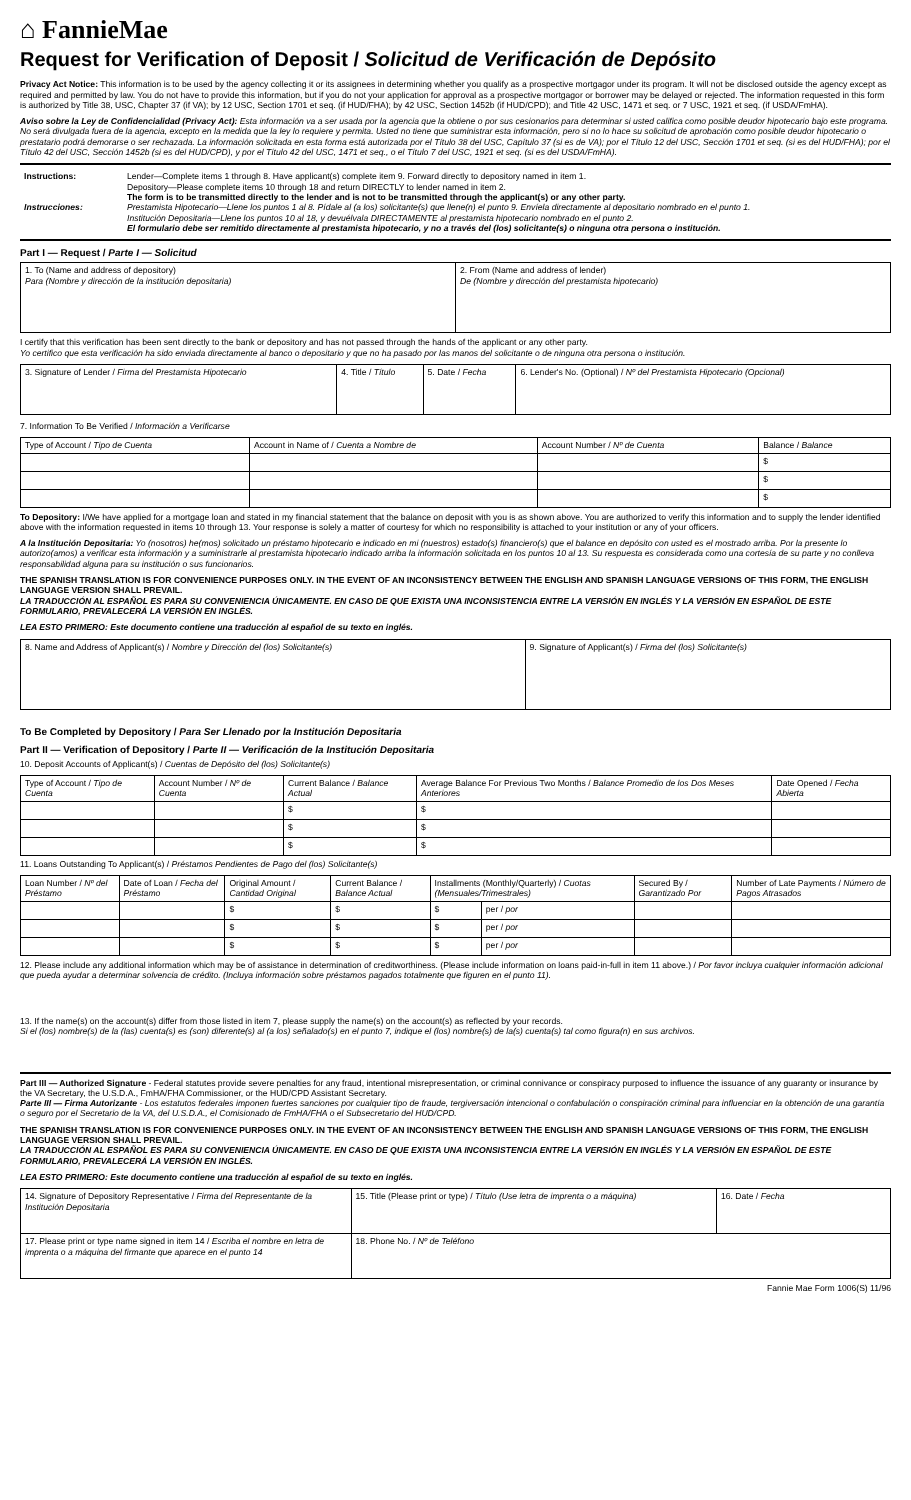⌂ FannieMae
Request for Verification of Deposit / Solicitud de Verificación de Depósito
Privacy Act Notice: This information is to be used by the agency collecting it or its assignees in determining whether you qualify as a prospective mortgagor under its program. It will not be disclosed outside the agency except as required and permitted by law. You do not have to provide this information, but if you do not your application for approval as a prospective mortgagor or borrower may be delayed or rejected. The information requested in this form is authorized by Title 38, USC, Chapter 37 (if VA); by 12 USC, Section 1701 et seq. (if HUD/FHA); by 42 USC, Section 1452b (if HUD/CPD); and Title 42 USC, 1471 et seq. or 7 USC, 1921 et seq. (if USDA/FmHA).
Aviso sobre la Ley de Confidencialidad (Privacy Act): Esta información va a ser usada por la agencia que la obtiene o por sus cesionarios para determinar si usted califica como posible deudor hipotecario bajo este programa. No será divulgada fuera de la agencia, excepto en la medida que la ley lo requiere y permita. Usted no tiene que suministrar esta información, pero si no lo hace su solicitud de aprobación como posible deudor hipotecario o prestatario podrá demorarse o ser rechazada. La información solicitada en esta forma está autorizada por el Título 38 del USC, Capítulo 37 (si es de VA); por el Título 12 del USC, Sección 1701 et seq. (si es del HUD/FHA); por el Título 42 del USC, Sección 1452b (si es del HUD/CPD), y por el Título 42 del USC, 1471 et seq., o el Título 7 del USC, 1921 et seq. (si es del USDA/FmHA).
| Instructions: Instrucciones: | Lender—Complete items 1 through 8. Have applicant(s) complete item 9. Forward directly to depository named in item 1. Depository—Please complete items 10 through 18 and return DIRECTLY to lender named in item 2. The form is to be transmitted directly to the lender and is not to be transmitted through the applicant(s) or any other party. Prestamista Hipotecario—Llene los puntos 1 al 8. Pídale al (a los) solicitante(s) que llene(n) el punto 9. Envíela directamente al depositario nombrado en el punto 1. Institución Depositaria—Llene los puntos 10 al 18, y devuélvala DIRECTAMENTE al prestamista hipotecario nombrado en el punto 2. El formulario debe ser remitido directamente al prestamista hipotecario, y no a través del (los) solicitante(s) o ninguna otra persona o institución. |
Part I — Request / Parte I — Solicitud
| 1. To (Name and address of depository) Para (Nombre y dirección de la institución depositaria) | 2. From (Name and address of lender) De (Nombre y dirección del prestamista hipotecario) |
I certify that this verification has been sent directly to the bank or depository and has not passed through the hands of the applicant or any other party.
Yo certifico que esta verificación ha sido enviada directamente al banco o depositario y que no ha pasado por las manos del solicitante o de ninguna otra persona o institución.
| 3. Signature of Lender / Firma del Prestamista Hipotecario | 4. Title / Título | 5. Date / Fecha | 6. Lender's No. (Optional) / Nº del Prestamista Hipotecario (Opcional) |
7. Information To Be Verified / Información a Verificarse
| Type of Account / Tipo de Cuenta | Account in Name of / Cuenta a Nombre de | Account Number / Nº de Cuenta | Balance / Balance |
| --- | --- | --- | --- |
| | | | $ |
| | | | $ |
| | | | $ |
To Depository: I/We have applied for a mortgage loan and stated in my financial statement that the balance on deposit with you is as shown above. You are authorized to verify this information and to supply the lender identified above with the information requested in items 10 through 13. Your response is solely a matter of courtesy for which no responsibility is attached to your institution or any of your officers.
A la Institución Depositaria: Yo (nosotros) he(mos) solicitado un préstamo hipotecario e indicado en mi (nuestros) estado(s) financiero(s) que el balance en depósito con usted es el mostrado arriba. Por la presente lo autorizo(amos) a verificar esta información y a suministrarle al prestamista hipotecario indicado arriba la información solicitada en los puntos 10 al 13. Su respuesta es considerada como una cortesía de su parte y no conlleva responsabilidad alguna para su institución o sus funcionarios.
THE SPANISH TRANSLATION IS FOR CONVENIENCE PURPOSES ONLY. IN THE EVENT OF AN INCONSISTENCY BETWEEN THE ENGLISH AND SPANISH LANGUAGE VERSIONS OF THIS FORM, THE ENGLISH LANGUAGE VERSION SHALL PREVAIL.
LA TRADUCCIÓN AL ESPAÑOL ES PARA SU CONVENIENCIA ÚNICAMENTE. EN CASO DE QUE EXISTA UNA INCONSISTENCIA ENTRE LA VERSIÓN EN INGLÉS Y LA VERSIÓN EN ESPAÑOL DE ESTE FORMULARIO, PREVALECERÁ LA VERSIÓN EN INGLÉS.
LEA ESTO PRIMERO: Este documento contiene una traducción al español de su texto en inglés.
| 8. Name and Address of Applicant(s) / Nombre y Dirección del (los) Solicitante(s) | 9. Signature of Applicant(s) / Firma del (los) Solicitante(s) |
To Be Completed by Depository / Para Ser Llenado por la Institución Depositaria
Part II — Verification of Depository / Parte II — Verificación de la Institución Depositaria
10. Deposit Accounts of Applicant(s) / Cuentas de Depósito del (los) Solicitante(s)
| Type of Account / Tipo de Cuenta | Account Number / Nº de Cuenta | Current Balance / Balance Actual | Average Balance For Previous Two Months / Balance Promedio de los Dos Meses Anteriores | Date Opened / Fecha Abierta |
| --- | --- | --- | --- | --- |
| | | $ | $ | |
| | | $ | $ | |
| | | $ | $ | |
11. Loans Outstanding To Applicant(s) / Préstamos Pendientes de Pago del (los) Solicitante(s)
| Loan Number / Nº del Préstamo | Date of Loan / Fecha del Préstamo | Original Amount / Cantidad Original | Current Balance / Balance Actual | Installments (Monthly/Quarterly) / Cuotas (Mensuales/Trimestrales) | | Secured By / Garantizado Por | Number of Late Payments / Número de Pagos Atrasados |
| --- | --- | --- | --- | --- | --- | --- | --- |
| | | $ | $ | $ | per / por | | |
| | | $ | $ | $ | per / por | | |
| | | $ | $ | $ | per / por | | |
12. Please include any additional information which may be of assistance in determination of creditworthiness. (Please include information on loans paid-in-full in item 11 above.) / Por favor incluya cualquier información adicional que pueda ayudar a determinar solvencia de crédito. (Incluya información sobre préstamos pagados totalmente que figuren en el punto 11).
13. If the name(s) on the account(s) differ from those listed in item 7, please supply the name(s) on the account(s) as reflected by your records.
Si el (los) nombre(s) de la (las) cuenta(s) es (son) diferente(s) al (a los) señalado(s) en el punto 7, indique el (los) nombre(s) de la(s) cuenta(s) tal como figura(n) en sus archivos.
Part III — Authorized Signature - Federal statutes provide severe penalties for any fraud, intentional misrepresentation, or criminal connivance or conspiracy purposed to influence the issuance of any guaranty or insurance by the VA Secretary, the U.S.D.A., FmHA/FHA Commissioner, or the HUD/CPD Assistant Secretary.
Parte III — Firma Autorizante - Los estatutos federales imponen fuertes sanciones por cualquier tipo de fraude, tergiversación intencional o confabulación o conspiración criminal para influenciar en la obtención de una garantía o seguro por el Secretario de la VA, del U.S.D.A., el Comisionado de FmHA/FHA o el Subsecretario del HUD/CPD.
THE SPANISH TRANSLATION IS FOR CONVENIENCE PURPOSES ONLY. IN THE EVENT OF AN INCONSISTENCY BETWEEN THE ENGLISH AND SPANISH LANGUAGE VERSIONS OF THIS FORM, THE ENGLISH LANGUAGE VERSION SHALL PREVAIL.
LA TRADUCCIÓN AL ESPAÑOL ES PARA SU CONVENIENCIA ÚNICAMENTE. EN CASO DE QUE EXISTA UNA INCONSISTENCIA ENTRE LA VERSIÓN EN INGLÉS Y LA VERSIÓN EN ESPAÑOL DE ESTE FORMULARIO, PREVALECERÁ LA VERSIÓN EN INGLÉS.
LEA ESTO PRIMERO: Este documento contiene una traducción al español de su texto en inglés.
| 14. Signature of Depository Representative / Firma del Representante de la Institución Depositaria | 15. Title (Please print or type) / Título (Use letra de imprenta o a máquina) | 16. Date / Fecha |
| 17. Please print or type name signed in item 14 / Escriba el nombre en letra de imprenta o a máquina del firmante que aparece en el punto 14 | 18. Phone No. / Nº de Teléfono | |
Fannie Mae Form 1006(S) 11/96